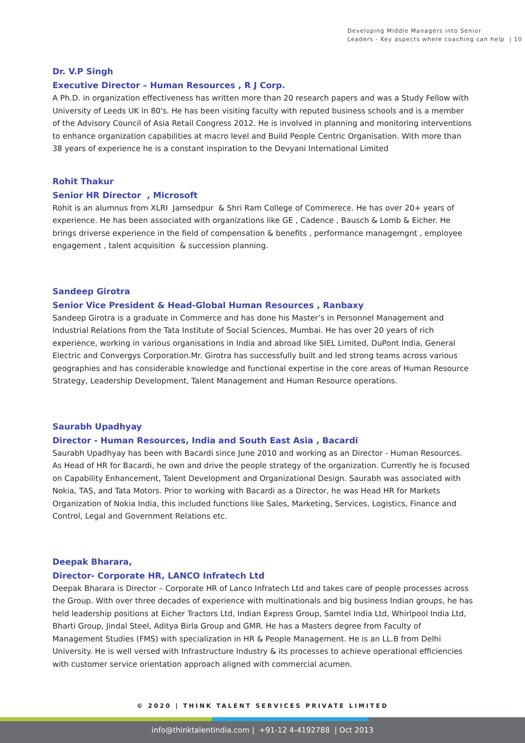Developing Middle Managers into Senior
Leaders - Key aspects where coaching can help | 10
Dr. V.P Singh
Executive Director – Human Resources , R J Corp.
A Ph.D. in organization effectiveness has written more than 20 research papers and was a Study Fellow with University of Leeds UK in 80's. He has been visiting faculty with reputed business schools and is a member of the Advisory Council of Asia Retail Congress 2012. He is involved in planning and monitoring interventions to enhance organization capabilities at macro level and Build People Centric Organisation. With more than 38 years of experience he is a constant inspiration to the Devyani International Limited
Rohit Thakur
Senior HR Director , Microsoft
Rohit is an alumnus from XLRI Jamsedpur & Shri Ram College of Commerece. He has over 20+ years of experience. He has been associated with organizations like GE , Cadence , Bausch & Lomb & Eicher. He brings driverse experience in the field of compensation & benefits , performance managemgnt , employee engagement , talent acquisition & succession planning.
Sandeep Girotra
Senior Vice President & Head-Global Human Resources , Ranbaxy
Sandeep Girotra is a graduate in Commerce and has done his Master’s in Personnel Management and Industrial Relations from the Tata Institute of Social Sciences, Mumbai. He has over 20 years of rich experience, working in various organisations in India and abroad like SIEL Limited, DuPont India, General Electric and Convergys Corporation.Mr. Girotra has successfully built and led strong teams across various geographies and has considerable knowledge and functional expertise in the core areas of Human Resource Strategy, Leadership Development, Talent Management and Human Resource operations.
Saurabh Upadhyay
Director - Human Resources, India and South East Asia , Bacardi
Saurabh Upadhyay has been with Bacardi since June 2010 and working as an Director - Human Resources. As Head of HR for Bacardi, he own and drive the people strategy of the organization. Currently he is focused on Capability Enhancement, Talent Development and Organizational Design. Saurabh was associated with Nokia, TAS, and Tata Motors. Prior to working with Bacardi as a Director, he was Head HR for Markets Organization of Nokia India, this included functions like Sales, Marketing, Services, Logistics, Finance and Control, Legal and Government Relations etc.
Deepak Bharara,
Director- Corporate HR, LANCO Infratech Ltd
Deepak Bharara is Director – Corporate HR of Lanco Infratech Ltd and takes care of people processes across the Group. With over three decades of experience with multinationals and big business Indian groups, he has held leadership positions at Eicher Tractors Ltd, Indian Express Group, Samtel India Ltd, Whirlpool India Ltd, Bharti Group, Jindal Steel, Aditya Birla Group and GMR. He has a Masters degree from Faculty of Management Studies (FMS) with specialization in HR & People Management. He is an LL.B from Delhi University. He is well versed with Infrastructure Industry & its processes to achieve operational efficiencies with customer service orientation approach aligned with commercial acumen.
© 2020 | THINK TALENT SERVICES PRIVATE LIMITED
info@thinktalentindia.com | +91-12 4-4192788 | Oct 2013